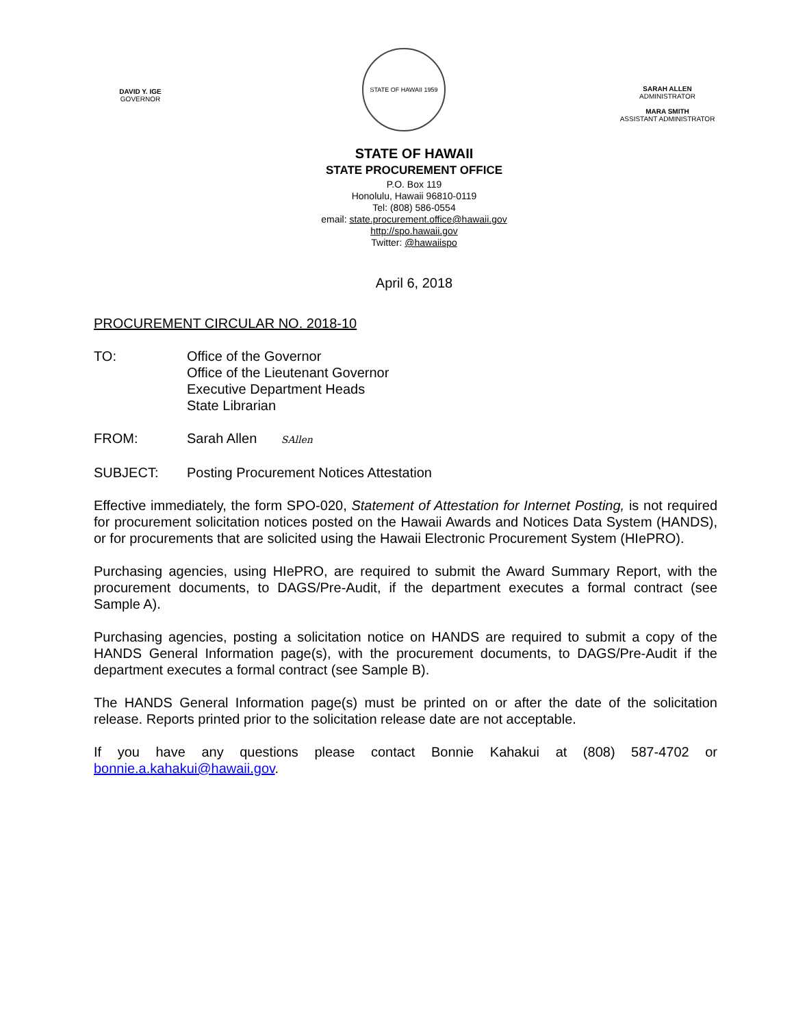DAVID Y. IGE
GOVERNOR
STATE OF HAWAII 1959
SARAH ALLEN
ADMINISTRATOR
MARA SMITH
ASSISTANT ADMINISTRATOR
STATE OF HAWAII
STATE PROCUREMENT OFFICE
P.O. Box 119
Honolulu, Hawaii 96810-0119
Tel: (808) 586-0554
email: state.procurement.office@hawaii.gov
http://spo.hawaii.gov
Twitter: @hawaiispo
April 6, 2018
PROCUREMENT CIRCULAR NO. 2018-10
TO: Office of the Governor
Office of the Lieutenant Governor
Executive Department Heads
State Librarian
FROM: Sarah Allen SAllen
SUBJECT: Posting Procurement Notices Attestation
Effective immediately, the form SPO-020, Statement of Attestation for Internet Posting, is not required for procurement solicitation notices posted on the Hawaii Awards and Notices Data System (HANDS), or for procurements that are solicited using the Hawaii Electronic Procurement System (HIePRO).
Purchasing agencies, using HIePRO, are required to submit the Award Summary Report, with the procurement documents, to DAGS/Pre-Audit, if the department executes a formal contract (see Sample A).
Purchasing agencies, posting a solicitation notice on HANDS are required to submit a copy of the HANDS General Information page(s), with the procurement documents, to DAGS/Pre-Audit if the department executes a formal contract (see Sample B).
The HANDS General Information page(s) must be printed on or after the date of the solicitation release. Reports printed prior to the solicitation release date are not acceptable.
If you have any questions please contact Bonnie Kahakui at (808) 587-4702 or bonnie.a.kahakui@hawaii.gov.